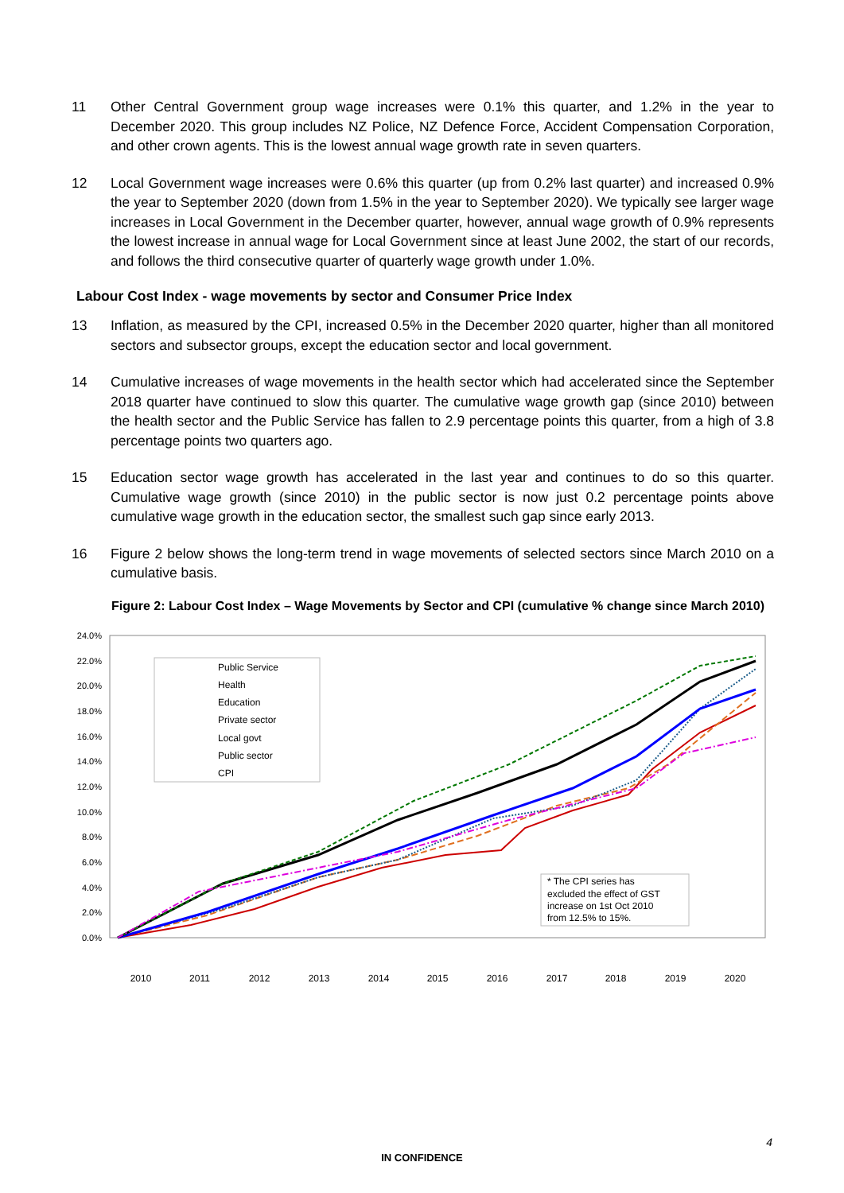11 Other Central Government group wage increases were 0.1% this quarter, and 1.2% in the year to December 2020. This group includes NZ Police, NZ Defence Force, Accident Compensation Corporation, and other crown agents. This is the lowest annual wage growth rate in seven quarters.
12 Local Government wage increases were 0.6% this quarter (up from 0.2% last quarter) and increased 0.9% the year to September 2020 (down from 1.5% in the year to September 2020). We typically see larger wage increases in Local Government in the December quarter, however, annual wage growth of 0.9% represents the lowest increase in annual wage for Local Government since at least June 2002, the start of our records, and follows the third consecutive quarter of quarterly wage growth under 1.0%.
Labour Cost Index - wage movements by sector and Consumer Price Index
13 Inflation, as measured by the CPI, increased 0.5% in the December 2020 quarter, higher than all monitored sectors and subsector groups, except the education sector and local government.
14 Cumulative increases of wage movements in the health sector which had accelerated since the September 2018 quarter have continued to slow this quarter. The cumulative wage growth gap (since 2010) between the health sector and the Public Service has fallen to 2.9 percentage points this quarter, from a high of 3.8 percentage points two quarters ago.
15 Education sector wage growth has accelerated in the last year and continues to do so this quarter. Cumulative wage growth (since 2010) in the public sector is now just 0.2 percentage points above cumulative wage growth in the education sector, the smallest such gap since early 2013.
16 Figure 2 below shows the long-term trend in wage movements of selected sectors since March 2010 on a cumulative basis.
Figure 2: Labour Cost Index – Wage Movements by Sector and CPI (cumulative % change since March 2010)
24.0%
22.0%
20.0%
18.0%
16.0%
14.0%
12.0%
10.0%
8.0%
6.0%
4.0%
2.0%
0.0%
Public Service
Health
Education
Private sector
Local govt
Public sector
CPI
* The CPI series has
excluded the effect of GST
increase on 1st Oct 2010
from 12.5% to 15%.
2010
2011
2012
2013
2014
2015
2016
2017
2018
2019
2020
4
IN CONFIDENCE